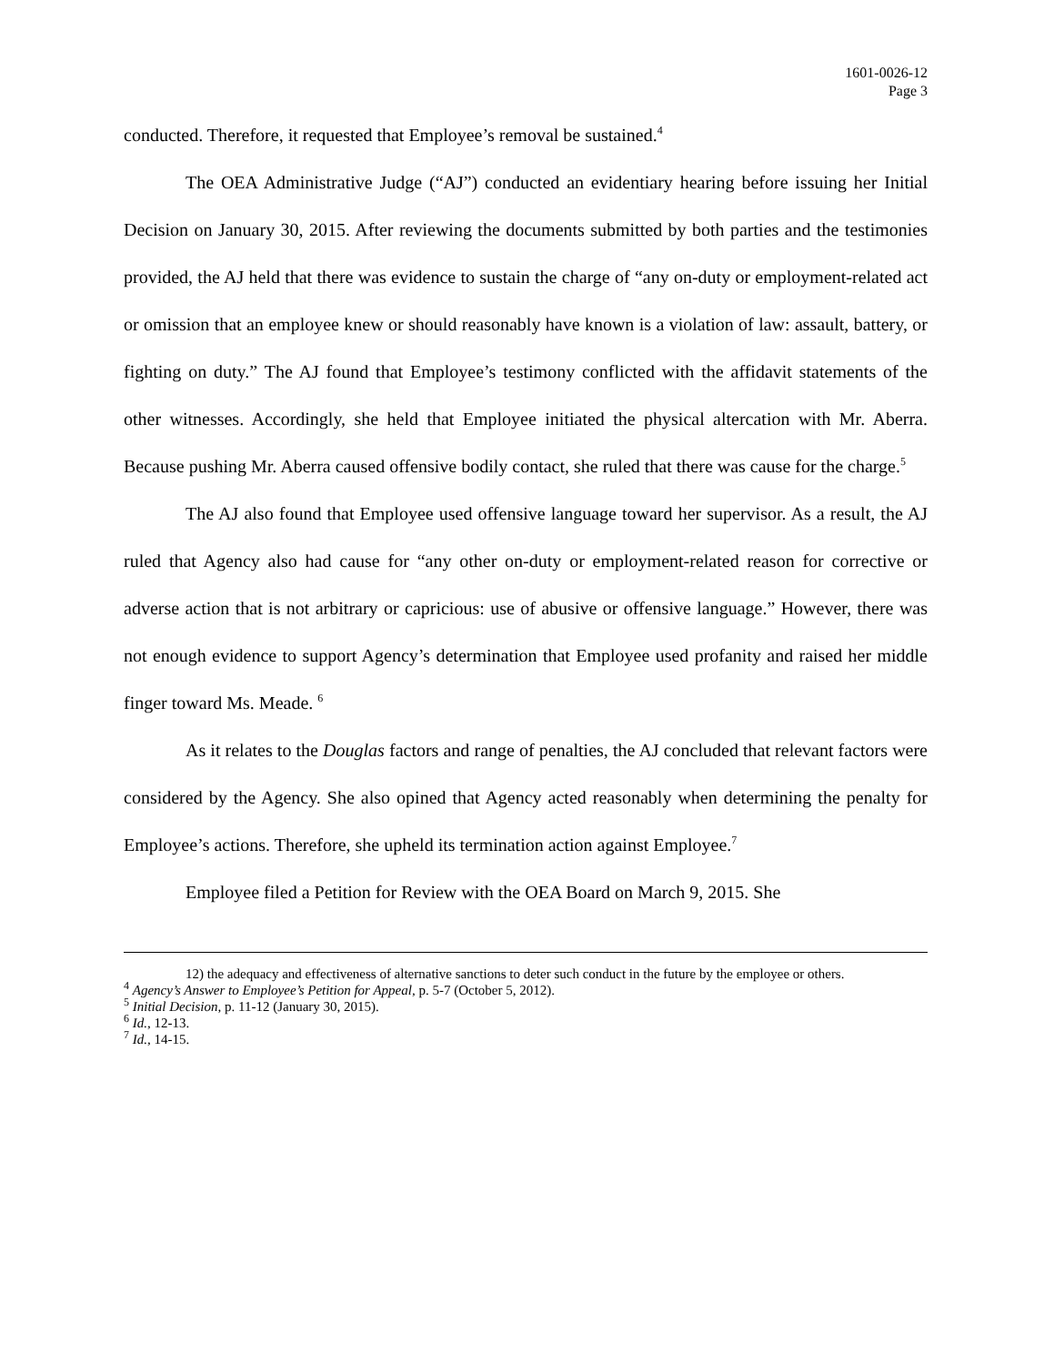1601-0026-12
Page 3
conducted. Therefore, it requested that Employee’s removal be sustained.<sup>4</sup>
The OEA Administrative Judge (“AJ”) conducted an evidentiary hearing before issuing her Initial Decision on January 30, 2015. After reviewing the documents submitted by both parties and the testimonies provided, the AJ held that there was evidence to sustain the charge of “any on-duty or employment-related act or omission that an employee knew or should reasonably have known is a violation of law: assault, battery, or fighting on duty.” The AJ found that Employee’s testimony conflicted with the affidavit statements of the other witnesses. Accordingly, she held that Employee initiated the physical altercation with Mr. Aberra. Because pushing Mr. Aberra caused offensive bodily contact, she ruled that there was cause for the charge.<sup>5</sup>
The AJ also found that Employee used offensive language toward her supervisor. As a result, the AJ ruled that Agency also had cause for “any other on-duty or employment-related reason for corrective or adverse action that is not arbitrary or capricious: use of abusive or offensive language.” However, there was not enough evidence to support Agency’s determination that Employee used profanity and raised her middle finger toward Ms. Meade. <sup>6</sup>
As it relates to the Douglas factors and range of penalties, the AJ concluded that relevant factors were considered by the Agency. She also opined that Agency acted reasonably when determining the penalty for Employee’s actions. Therefore, she upheld its termination action against Employee.<sup>7</sup>
Employee filed a Petition for Review with the OEA Board on March 9, 2015. She
12) the adequacy and effectiveness of alternative sanctions to deter such conduct in the future by the employee or others.
<sup>4</sup> Agency’s Answer to Employee’s Petition for Appeal, p. 5-7 (October 5, 2012).
<sup>5</sup> Initial Decision, p. 11-12 (January 30, 2015).
<sup>6</sup> Id., 12-13.
<sup>7</sup> Id., 14-15.